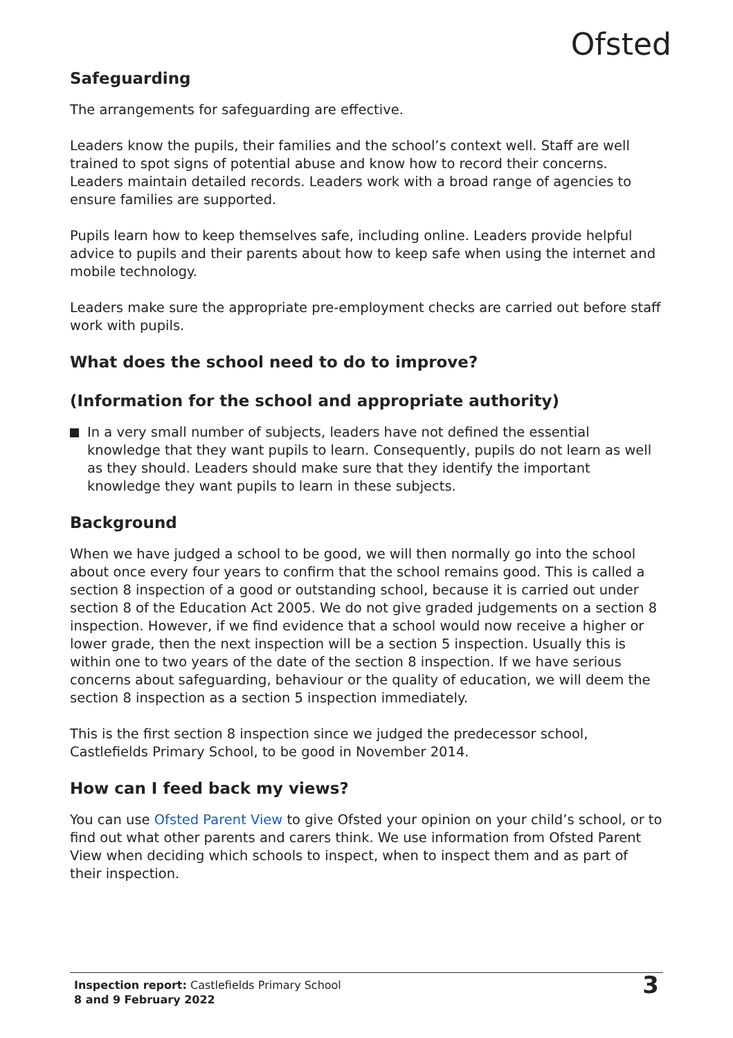Ofsted
Safeguarding
The arrangements for safeguarding are effective.
Leaders know the pupils, their families and the school’s context well. Staff are well trained to spot signs of potential abuse and know how to record their concerns. Leaders maintain detailed records. Leaders work with a broad range of agencies to ensure families are supported.
Pupils learn how to keep themselves safe, including online. Leaders provide helpful advice to pupils and their parents about how to keep safe when using the internet and mobile technology.
Leaders make sure the appropriate pre-employment checks are carried out before staff work with pupils.
What does the school need to do to improve?
(Information for the school and appropriate authority)
In a very small number of subjects, leaders have not defined the essential knowledge that they want pupils to learn. Consequently, pupils do not learn as well as they should. Leaders should make sure that they identify the important knowledge they want pupils to learn in these subjects.
Background
When we have judged a school to be good, we will then normally go into the school about once every four years to confirm that the school remains good. This is called a section 8 inspection of a good or outstanding school, because it is carried out under section 8 of the Education Act 2005. We do not give graded judgements on a section 8 inspection. However, if we find evidence that a school would now receive a higher or lower grade, then the next inspection will be a section 5 inspection. Usually this is within one to two years of the date of the section 8 inspection. If we have serious concerns about safeguarding, behaviour or the quality of education, we will deem the section 8 inspection as a section 5 inspection immediately.
This is the first section 8 inspection since we judged the predecessor school, Castlefields Primary School, to be good in November 2014.
How can I feed back my views?
You can use Ofsted Parent View to give Ofsted your opinion on your child’s school, or to find out what other parents and carers think. We use information from Ofsted Parent View when deciding which schools to inspect, when to inspect them and as part of their inspection.
Inspection report: Castlefields Primary School
8 and 9 February 2022
3